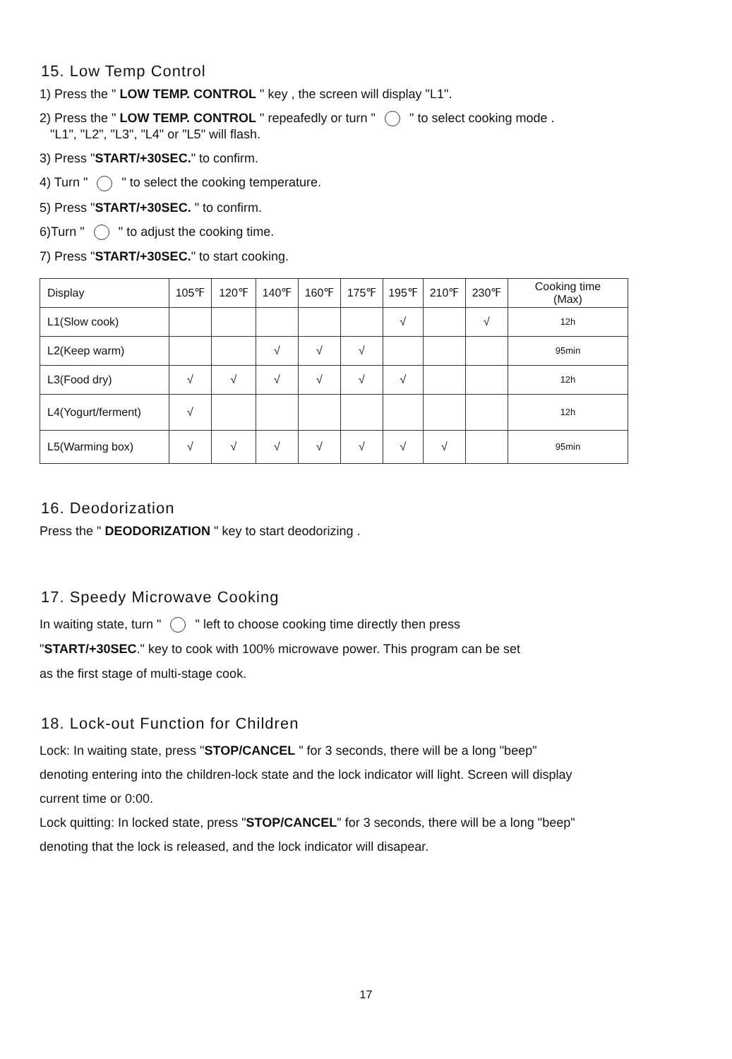15. Low Temp Control
1) Press the " LOW TEMP. CONTROL " key , the screen will display "L1".
2) Press the " LOW TEMP. CONTROL " repeafedly or turn " " to select cooking mode .
"L1", "L2", "L3", "L4" or "L5" will flash.
3) Press "START/+30SEC." to confirm.
4) Turn " " to select the cooking temperature.
5) Press "START/+30SEC. " to confirm.
6)Turn " " to adjust the cooking time.
7) Press "START/+30SEC." to start cooking.
| Display | 105℉ | 120℉ | 140℉ | 160℉ | 175℉ | 195℉ | 210℉ | 230℉ | Cooking time (Max) |
| --- | --- | --- | --- | --- | --- | --- | --- | --- | --- |
| L1(Slow cook) | | | | | | √ | | √ | 12h |
| L2(Keep warm) | | | √ | √ | √ | | | | 95min |
| L3(Food dry) | √ | √ | √ | √ | √ | √ | | | 12h |
| L4(Yogurt/ferment) | √ | | | | | | | | 12h |
| L5(Warming box) | √ | √ | √ | √ | √ | √ | √ | | 95min |
16. Deodorization
Press the " DEODORIZATION " key to start deodorizing .
17. Speedy Microwave Cooking
In waiting state, turn " " left to choose cooking time directly then press
"START/+30SEC." key to cook with 100% microwave power. This program can be set
as the first stage of multi-stage cook.
18. Lock-out Function for Children
Lock: In waiting state, press "STOP/CANCEL " for 3 seconds, there will be a long "beep"
denoting entering into the children-lock state and the lock indicator will light. Screen will display
current time or 0:00.
Lock quitting: In locked state, press "STOP/CANCEL" for 3 seconds, there will be a long "beep"
denoting that the lock is released, and the lock indicator will disapear.
17